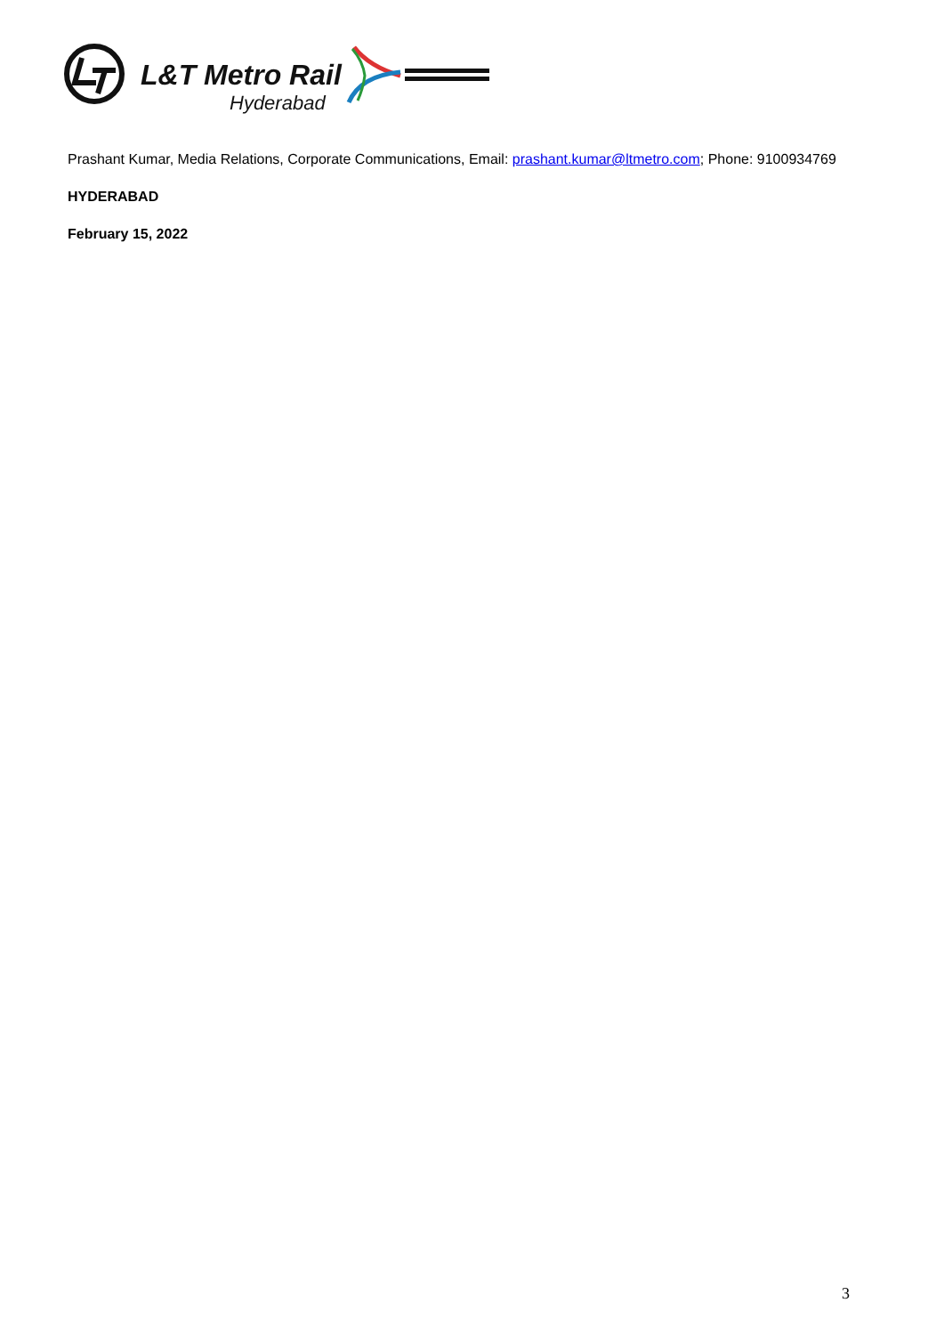L&T Metro Rail
Hyderabad
Prashant Kumar, Media Relations, Corporate Communications, Email: prashant.kumar@ltmetro.com; Phone: 9100934769
HYDERABAD
February 15, 2022
3